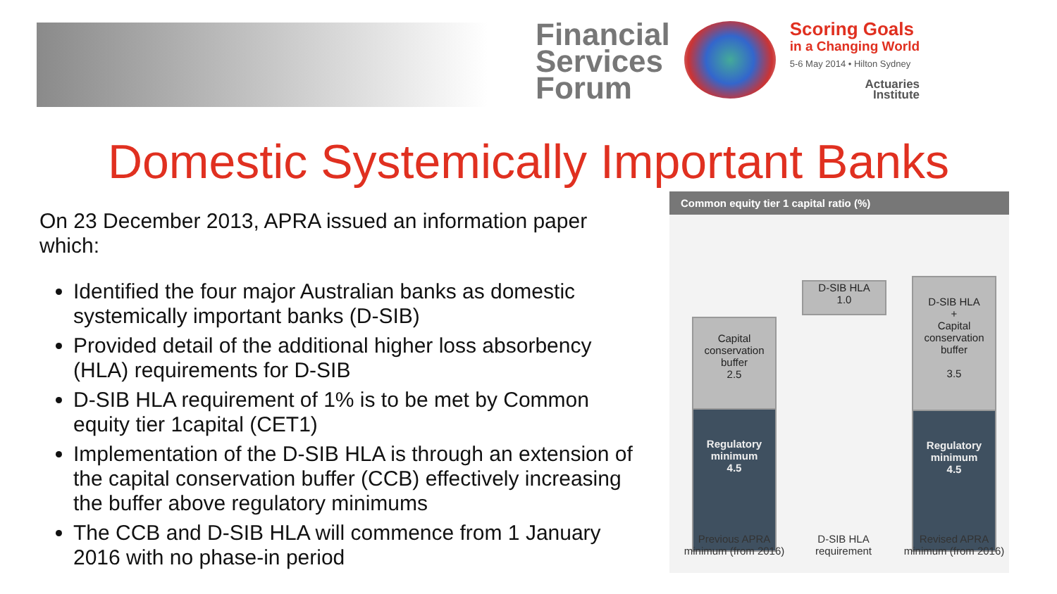Financial
Services
Forum
Scoring Goals
in a Changing World
5-6 May 2014 • Hilton Sydney
Actuaries
Institute
Domestic Systemically Important Banks
On 23 December 2013, APRA issued an information paper which:
Identified the four major Australian banks as domestic systemically important banks (D-SIB)
Provided detail of the additional higher loss absorbency (HLA) requirements for D-SIB
D-SIB HLA requirement of 1% is to be met by Common equity tier 1capital (CET1)
Implementation of the D-SIB HLA is through an extension of the capital conservation buffer (CCB) effectively increasing the buffer above regulatory minimums
The CCB and D-SIB HLA will commence from 1 January 2016 with no phase-in period
Common equity tier 1 capital ratio (%)
Capital conservation buffer
2.5
Regulatory minimum
4.5
D-SIB HLA
1.0
D-SIB HLA
+
Capital conservation buffer
3.5
Regulatory minimum
4.5
Previous APRA minimum (from 2016)
D-SIB HLA requirement
Revised APRA minimum (from 2016)